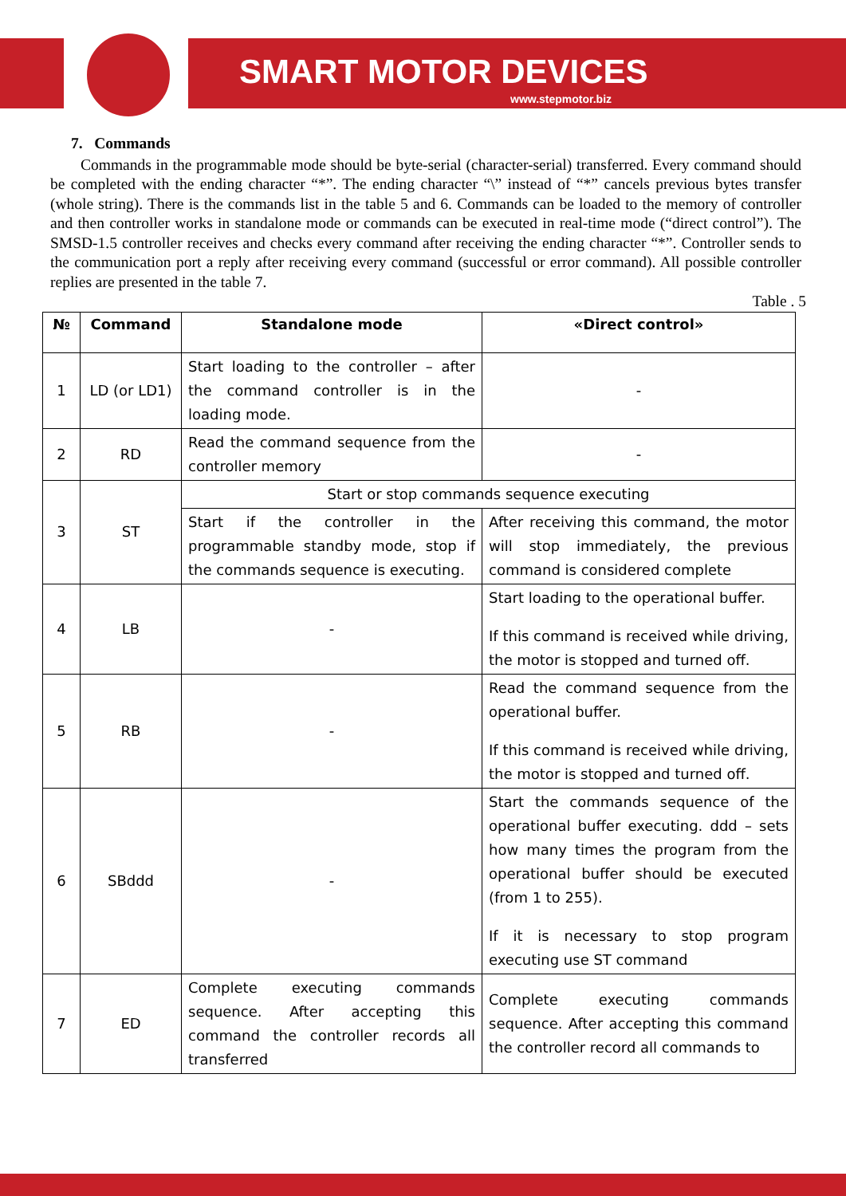SMART MOTOR DEVICES
www.stepmotor.biz
7. Commands
Commands in the programmable mode should be byte-serial (character-serial) transferred. Every command should be completed with the ending character “*”. The ending character “\” instead of “*” cancels previous bytes transfer (whole string). There is the commands list in the table 5 and 6. Commands can be loaded to the memory of controller and then controller works in standalone mode or commands can be executed in real-time mode (“direct control”). The SMSD-1.5 controller receives and checks every command after receiving the ending character “*”. Controller sends to the communication port a reply after receiving every command (successful or error command). All possible controller replies are presented in the table 7.
Table . 5
| № | Command | Standalone mode | «Direct control» |
| --- | --- | --- | --- |
| 1 | LD (or LD1) | Start loading to the controller – after the command controller is in the loading mode. | - |
| 2 | RD | Read the command sequence from the controller memory | - |
| 3 | ST | Start or stop commands sequence executing | |
| | | Start if the controller in the programmable standby mode, stop if the commands sequence is executing. | After receiving this command, the motor will stop immediately, the previous command is considered complete |
| 4 | LB | - | Start loading to the operational buffer. If this command is received while driving, the motor is stopped and turned off. |
| 5 | RB | - | Read the command sequence from the operational buffer. If this command is received while driving, the motor is stopped and turned off. |
| 6 | SBddd | - | Start the commands sequence of the operational buffer executing. ddd – sets how many times the program from the operational buffer should be executed (from 1 to 255). If it is necessary to stop program executing use ST command |
| 7 | ED | Complete executing commands sequence. After accepting this command the controller records all transferred | Complete executing commands sequence. After accepting this command the controller record all commands to |